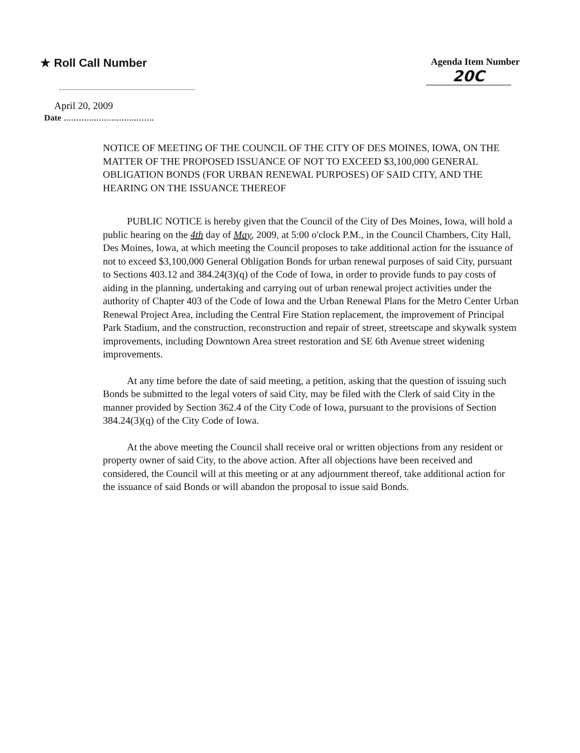★ Roll Call Number
Agenda Item Number
20C
April 20, 2009
Date ....................................
NOTICE OF MEETING OF THE COUNCIL OF THE CITY OF DES MOINES, IOWA, ON THE MATTER OF THE PROPOSED ISSUANCE OF NOT TO EXCEED $3,100,000 GENERAL OBLIGATION BONDS (FOR URBAN RENEWAL PURPOSES) OF SAID CITY, AND THE HEARING ON THE ISSUANCE THEREOF
PUBLIC NOTICE is hereby given that the Council of the City of Des Moines, Iowa, will hold a public hearing on the 4th day of May, 2009, at 5:00 o'clock P.M., in the Council Chambers, City Hall, Des Moines, Iowa, at which meeting the Council proposes to take additional action for the issuance of not to exceed $3,100,000 General Obligation Bonds for urban renewal purposes of said City, pursuant to Sections 403.12 and 384.24(3)(q) of the Code of Iowa, in order to provide funds to pay costs of aiding in the planning, undertaking and carrying out of urban renewal project activities under the authority of Chapter 403 of the Code of Iowa and the Urban Renewal Plans for the Metro Center Urban Renewal Project Area, including the Central Fire Station replacement, the improvement of Principal Park Stadium, and the construction, reconstruction and repair of street, streetscape and skywalk system improvements, including Downtown Area street restoration and SE 6th Avenue street widening improvements.
At any time before the date of said meeting, a petition, asking that the question of issuing such Bonds be submitted to the legal voters of said City, may be filed with the Clerk of said City in the manner provided by Section 362.4 of the City Code of Iowa, pursuant to the provisions of Section 384.24(3)(q) of the City Code of Iowa.
At the above meeting the Council shall receive oral or written objections from any resident or property owner of said City, to the above action. After all objections have been received and considered, the Council will at this meeting or at any adjournment thereof, take additional action for the issuance of said Bonds or will abandon the proposal to issue said Bonds.